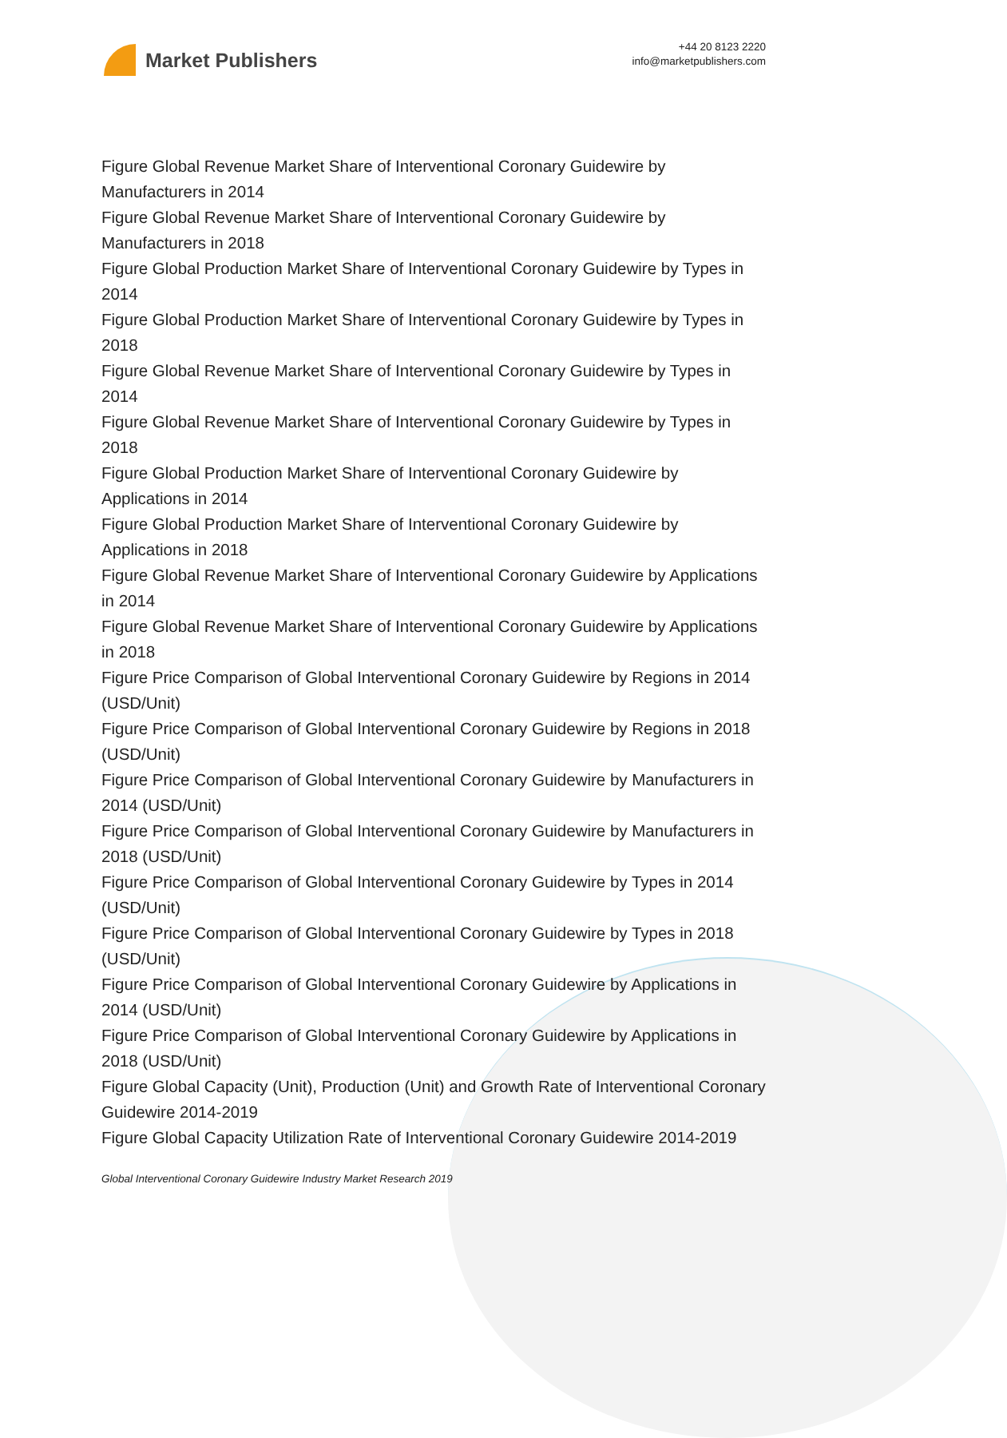Market Publishers
+44 20 8123 2220
info@marketpublishers.com
Figure Global Revenue Market Share of Interventional Coronary Guidewire by Manufacturers in 2014
Figure Global Revenue Market Share of Interventional Coronary Guidewire by Manufacturers in 2018
Figure Global Production Market Share of Interventional Coronary Guidewire by Types in 2014
Figure Global Production Market Share of Interventional Coronary Guidewire by Types in 2018
Figure Global Revenue Market Share of Interventional Coronary Guidewire by Types in 2014
Figure Global Revenue Market Share of Interventional Coronary Guidewire by Types in 2018
Figure Global Production Market Share of Interventional Coronary Guidewire by Applications in 2014
Figure Global Production Market Share of Interventional Coronary Guidewire by Applications in 2018
Figure Global Revenue Market Share of Interventional Coronary Guidewire by Applications in 2014
Figure Global Revenue Market Share of Interventional Coronary Guidewire by Applications in 2018
Figure Price Comparison of Global Interventional Coronary Guidewire by Regions in 2014 (USD/Unit)
Figure Price Comparison of Global Interventional Coronary Guidewire by Regions in 2018 (USD/Unit)
Figure Price Comparison of Global Interventional Coronary Guidewire by Manufacturers in 2014 (USD/Unit)
Figure Price Comparison of Global Interventional Coronary Guidewire by Manufacturers in 2018 (USD/Unit)
Figure Price Comparison of Global Interventional Coronary Guidewire by Types in 2014 (USD/Unit)
Figure Price Comparison of Global Interventional Coronary Guidewire by Types in 2018 (USD/Unit)
Figure Price Comparison of Global Interventional Coronary Guidewire by Applications in 2014 (USD/Unit)
Figure Price Comparison of Global Interventional Coronary Guidewire by Applications in 2018 (USD/Unit)
Figure Global Capacity (Unit), Production (Unit) and Growth Rate of Interventional Coronary Guidewire 2014-2019
Figure Global Capacity Utilization Rate of Interventional Coronary Guidewire 2014-2019
Global Interventional Coronary Guidewire Industry Market Research 2019